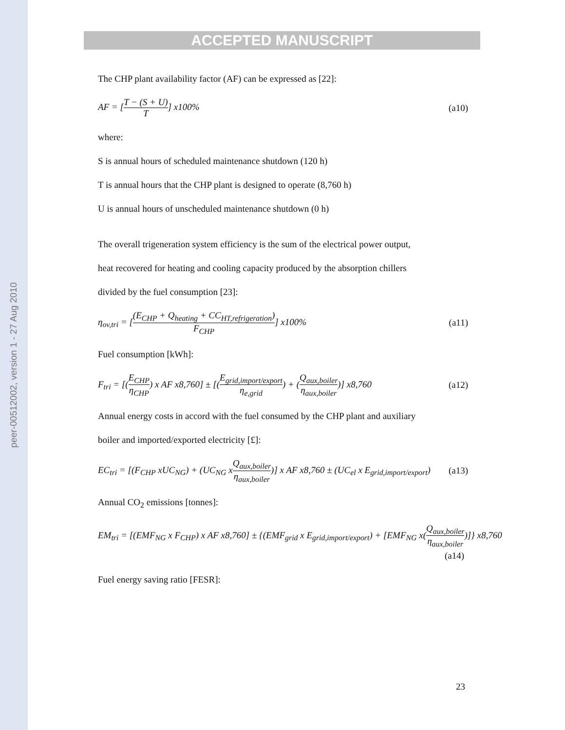peer-00512002, version 1 - 27 Aug 2010
ACCEPTED MANUSCRIPT
The CHP plant availability factor (AF) can be expressed as [22]:
AF = [T − (S + U) T] x100% (a10)
where:
S is annual hours of scheduled maintenance shutdown (120 h)
T is annual hours that the CHP plant is designed to operate (8,760 h)
U is annual hours of unscheduled maintenance shutdown (0 h)
The overall trigeneration system efficiency is the sum of the electrical power output,
heat recovered for heating and cooling capacity produced by the absorption chillers
divided by the fuel consumption [23]:
η<sub>ov,tri</sub> = [(E<sub>CHP</sub> + Q<sub>heating</sub> + CC<sub>HT,refrigeration</sub>) F<sub>CHP</sub>] x100%
(a11)
Fuel consumption [kWh]:
F<sub>tri</sub> = [(E<sub>CHP</sub> η<sub>CHP</sub>) x AF x8,760] ± [(E<sub>grid,import/export</sub> η<sub>e,grid</sub>) + (Q<sub>aux,boiler</sub> η<sub>aux,boiler</sub>)] x8,760
(a12)
Annual energy costs in accord with the fuel consumed by the CHP plant and auxiliary
boiler and imported/exported electricity [£]:
EC<sub>tri</sub> = [(F<sub>CHP</sub> xUC<sub>NG</sub>) + (UC<sub>NG</sub> xQ<sub>aux,boiler</sub> η<sub>aux,boiler</sub>)] x AF x8,760 ± (UC<sub>el</sub> x E<sub>grid,import/export</sub>)
(a13)
Annual CO<sub>2</sub> emissions [tonnes]:
EM<sub>tri</sub> = [(EMF<sub>NG</sub> x F<sub>CHP</sub>) x AF x8,760] ± {(EMF<sub>grid</sub> x E<sub>grid,import/export</sub>) + [EMF<sub>NG</sub> x(Q<sub>aux,boiler</sub> η<sub>aux,boiler</sub>)]} x8,760
(a14)
Fuel energy saving ratio [FESR]:
23